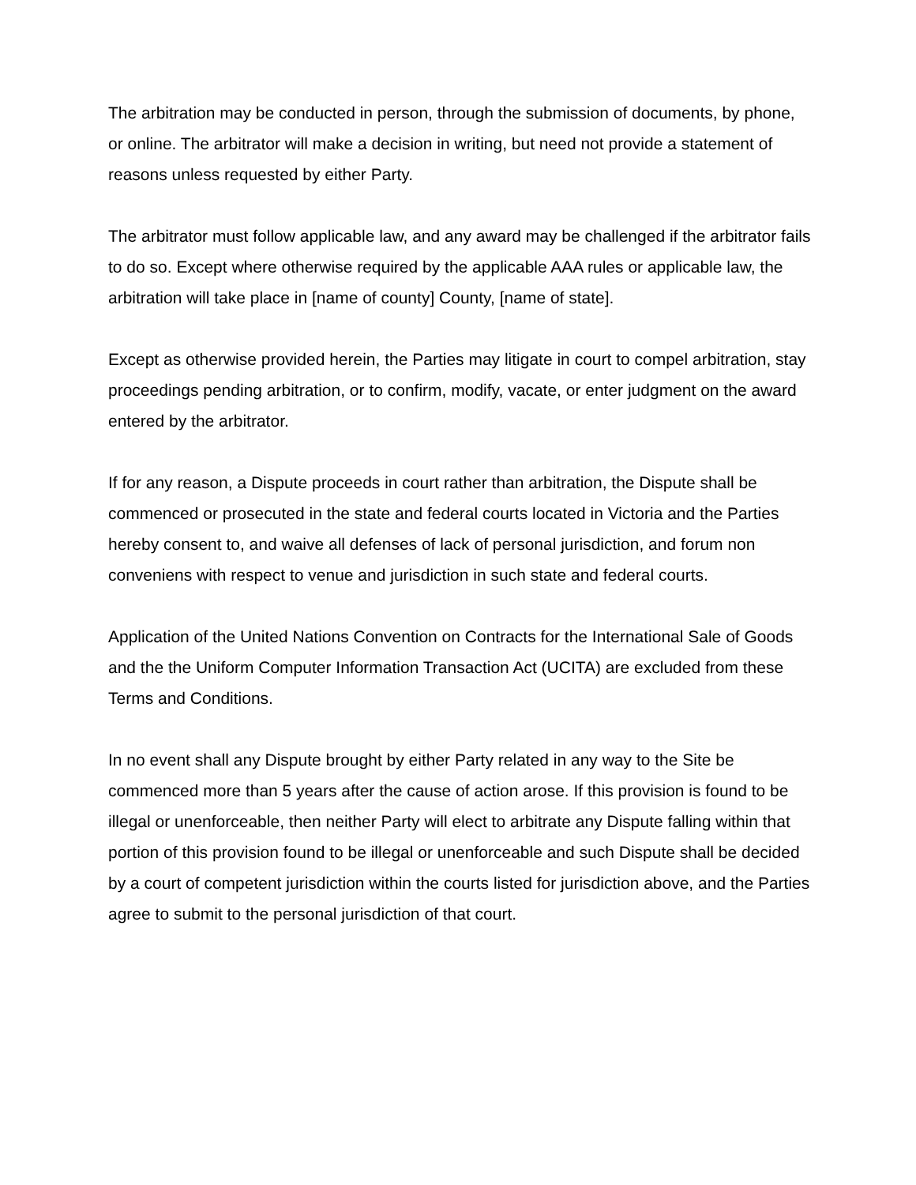The arbitration may be conducted in person, through the submission of documents, by phone, or online. The arbitrator will make a decision in writing, but need not provide a statement of reasons unless requested by either Party.
The arbitrator must follow applicable law, and any award may be challenged if the arbitrator fails to do so. Except where otherwise required by the applicable AAA rules or applicable law, the arbitration will take place in [name of county] County, [name of state].
Except as otherwise provided herein, the Parties may litigate in court to compel arbitration, stay proceedings pending arbitration, or to confirm, modify, vacate, or enter judgment on the award entered by the arbitrator.
If for any reason, a Dispute proceeds in court rather than arbitration, the Dispute shall be commenced or prosecuted in the state and federal courts located in Victoria and the Parties hereby consent to, and waive all defenses of lack of personal jurisdiction, and forum non conveniens with respect to venue and jurisdiction in such state and federal courts.
Application of the United Nations Convention on Contracts for the International Sale of Goods and the the Uniform Computer Information Transaction Act (UCITA) are excluded from these Terms and Conditions.
In no event shall any Dispute brought by either Party related in any way to the Site be commenced more than 5 years after the cause of action arose. If this provision is found to be illegal or unenforceable, then neither Party will elect to arbitrate any Dispute falling within that portion of this provision found to be illegal or unenforceable and such Dispute shall be decided by a court of competent jurisdiction within the courts listed for jurisdiction above, and the Parties agree to submit to the personal jurisdiction of that court.